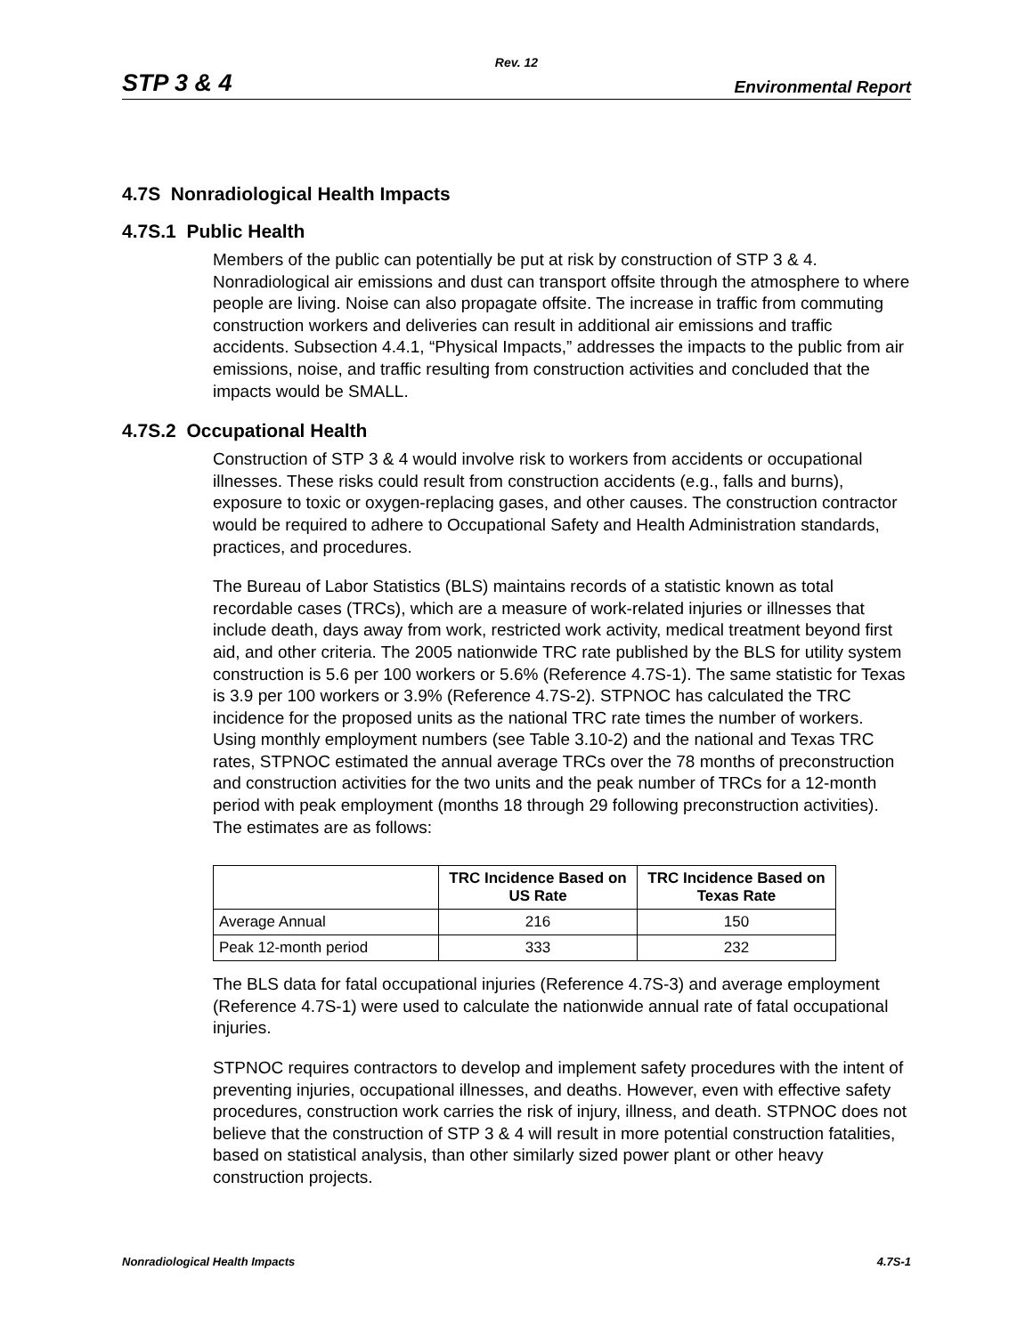Rev. 12
STP 3 & 4 Environmental Report
4.7S Nonradiological Health Impacts
4.7S.1 Public Health
Members of the public can potentially be put at risk by construction of STP 3 & 4. Nonradiological air emissions and dust can transport offsite through the atmosphere to where people are living. Noise can also propagate offsite. The increase in traffic from commuting construction workers and deliveries can result in additional air emissions and traffic accidents. Subsection 4.4.1, “Physical Impacts,” addresses the impacts to the public from air emissions, noise, and traffic resulting from construction activities and concluded that the impacts would be SMALL.
4.7S.2 Occupational Health
Construction of STP 3 & 4 would involve risk to workers from accidents or occupational illnesses. These risks could result from construction accidents (e.g., falls and burns), exposure to toxic or oxygen-replacing gases, and other causes. The construction contractor would be required to adhere to Occupational Safety and Health Administration standards, practices, and procedures.
The Bureau of Labor Statistics (BLS) maintains records of a statistic known as total recordable cases (TRCs), which are a measure of work-related injuries or illnesses that include death, days away from work, restricted work activity, medical treatment beyond first aid, and other criteria. The 2005 nationwide TRC rate published by the BLS for utility system construction is 5.6 per 100 workers or 5.6% (Reference 4.7S-1). The same statistic for Texas is 3.9 per 100 workers or 3.9% (Reference 4.7S-2). STPNOC has calculated the TRC incidence for the proposed units as the national TRC rate times the number of workers. Using monthly employment numbers (see Table 3.10-2) and the national and Texas TRC rates, STPNOC estimated the annual average TRCs over the 78 months of preconstruction and construction activities for the two units and the peak number of TRCs for a 12-month period with peak employment (months 18 through 29 following preconstruction activities). The estimates are as follows:
| | TRC Incidence Based on US Rate | TRC Incidence Based on Texas Rate |
| --- | --- | --- |
| Average Annual | 216 | 150 |
| Peak 12-month period | 333 | 232 |
The BLS data for fatal occupational injuries (Reference 4.7S-3) and average employment (Reference 4.7S-1) were used to calculate the nationwide annual rate of fatal occupational injuries.
STPNOC requires contractors to develop and implement safety procedures with the intent of preventing injuries, occupational illnesses, and deaths. However, even with effective safety procedures, construction work carries the risk of injury, illness, and death. STPNOC does not believe that the construction of STP 3 & 4 will result in more potential construction fatalities, based on statistical analysis, than other similarly sized power plant or other heavy construction projects.
Nonradiological Health Impacts 4.7S-1